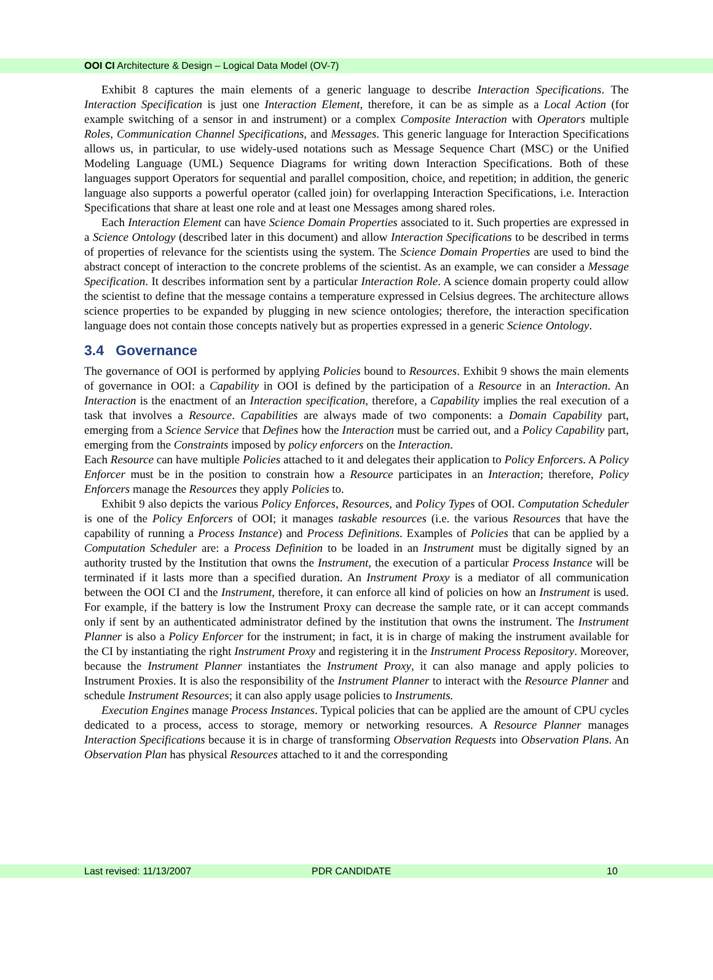OOI CI Architecture & Design – Logical Data Model (OV-7)
Exhibit 8 captures the main elements of a generic language to describe Interaction Specifications. The Interaction Specification is just one Interaction Element, therefore, it can be as simple as a Local Action (for example switching of a sensor in and instrument) or a complex Composite Interaction with Operators multiple Roles, Communication Channel Specifications, and Messages. This generic language for Interaction Specifications allows us, in particular, to use widely-used notations such as Message Sequence Chart (MSC) or the Unified Modeling Language (UML) Sequence Diagrams for writing down Interaction Specifications. Both of these languages support Operators for sequential and parallel composition, choice, and repetition; in addition, the generic language also supports a powerful operator (called join) for overlapping Interaction Specifications, i.e. Interaction Specifications that share at least one role and at least one Messages among shared roles.
Each Interaction Element can have Science Domain Properties associated to it. Such properties are expressed in a Science Ontology (described later in this document) and allow Interaction Specifications to be described in terms of properties of relevance for the scientists using the system. The Science Domain Properties are used to bind the abstract concept of interaction to the concrete problems of the scientist. As an example, we can consider a Message Specification. It describes information sent by a particular Interaction Role. A science domain property could allow the scientist to define that the message contains a temperature expressed in Celsius degrees. The architecture allows science properties to be expanded by plugging in new science ontologies; therefore, the interaction specification language does not contain those concepts natively but as properties expressed in a generic Science Ontology.
3.4 Governance
The governance of OOI is performed by applying Policies bound to Resources. Exhibit 9 shows the main elements of governance in OOI: a Capability in OOI is defined by the participation of a Resource in an Interaction. An Interaction is the enactment of an Interaction specification, therefore, a Capability implies the real execution of a task that involves a Resource. Capabilities are always made of two components: a Domain Capability part, emerging from a Science Service that Defines how the Interaction must be carried out, and a Policy Capability part, emerging from the Constraints imposed by policy enforcers on the Interaction.
Each Resource can have multiple Policies attached to it and delegates their application to Policy Enforcers. A Policy Enforcer must be in the position to constrain how a Resource participates in an Interaction; therefore, Policy Enforcers manage the Resources they apply Policies to.
Exhibit 9 also depicts the various Policy Enforces, Resources, and Policy Types of OOI. Computation Scheduler is one of the Policy Enforcers of OOI; it manages taskable resources (i.e. the various Resources that have the capability of running a Process Instance) and Process Definitions. Examples of Policies that can be applied by a Computation Scheduler are: a Process Definition to be loaded in an Instrument must be digitally signed by an authority trusted by the Institution that owns the Instrument, the execution of a particular Process Instance will be terminated if it lasts more than a specified duration. An Instrument Proxy is a mediator of all communication between the OOI CI and the Instrument, therefore, it can enforce all kind of policies on how an Instrument is used. For example, if the battery is low the Instrument Proxy can decrease the sample rate, or it can accept commands only if sent by an authenticated administrator defined by the institution that owns the instrument. The Instrument Planner is also a Policy Enforcer for the instrument; in fact, it is in charge of making the instrument available for the CI by instantiating the right Instrument Proxy and registering it in the Instrument Process Repository. Moreover, because the Instrument Planner instantiates the Instrument Proxy, it can also manage and apply policies to Instrument Proxies. It is also the responsibility of the Instrument Planner to interact with the Resource Planner and schedule Instrument Resources; it can also apply usage policies to Instruments.
Execution Engines manage Process Instances. Typical policies that can be applied are the amount of CPU cycles dedicated to a process, access to storage, memory or networking resources. A Resource Planner manages Interaction Specifications because it is in charge of transforming Observation Requests into Observation Plans. An Observation Plan has physical Resources attached to it and the corresponding
Last revised: 11/13/2007 PDR CANDIDATE 10